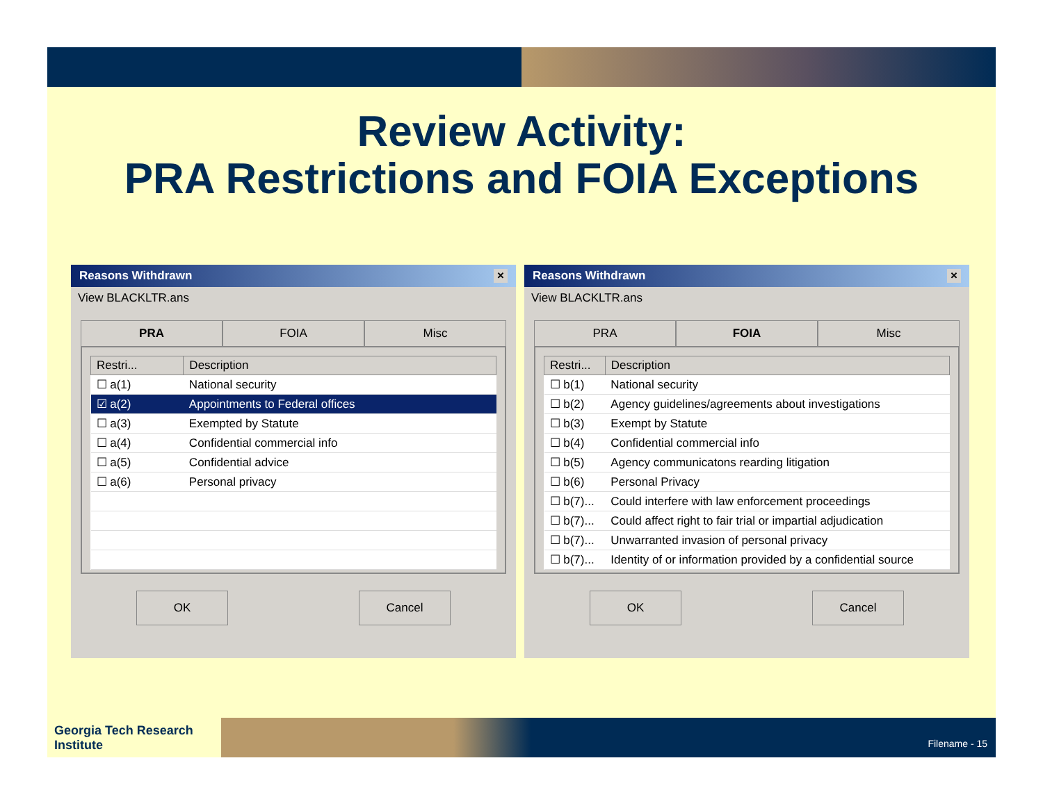Review Activity:
PRA Restrictions and FOIA Exceptions
Reasons Withdrawn ×
View BLACKLTR.ans
PRA FOIA Misc
| Restri... | Description |
| --- | --- |
| ☐ a(1) | National security |
| ☑ a(2) | Appointments to Federal offices |
| ☐ a(3) | Exempted by Statute |
| ☐ a(4) | Confidential commercial info |
| ☐ a(5) | Confidential advice |
| ☐ a(6) | Personal privacy |
OK Cancel
Reasons Withdrawn ×
View BLACKLTR.ans
PRA FOIA Misc
| Restri... | Description |
| --- | --- |
| ☐ b(1) | National security |
| ☐ b(2) | Agency guidelines/agreements about investigations |
| ☐ b(3) | Exempt by Statute |
| ☐ b(4) | Confidential commercial info |
| ☐ b(5) | Agency communicatons rearding litigation |
| ☐ b(6) | Personal Privacy |
| ☐ b(7)... | Could interfere with law enforcement proceedings |
| ☐ b(7)... | Could affect right to fair trial or impartial adjudication |
| ☐ b(7)... | Unwarranted invasion of personal privacy |
| ☐ b(7)... | Identity of or information provided by a confidential source |
OK Cancel
Georgia Tech Research Institute
Filename - 15